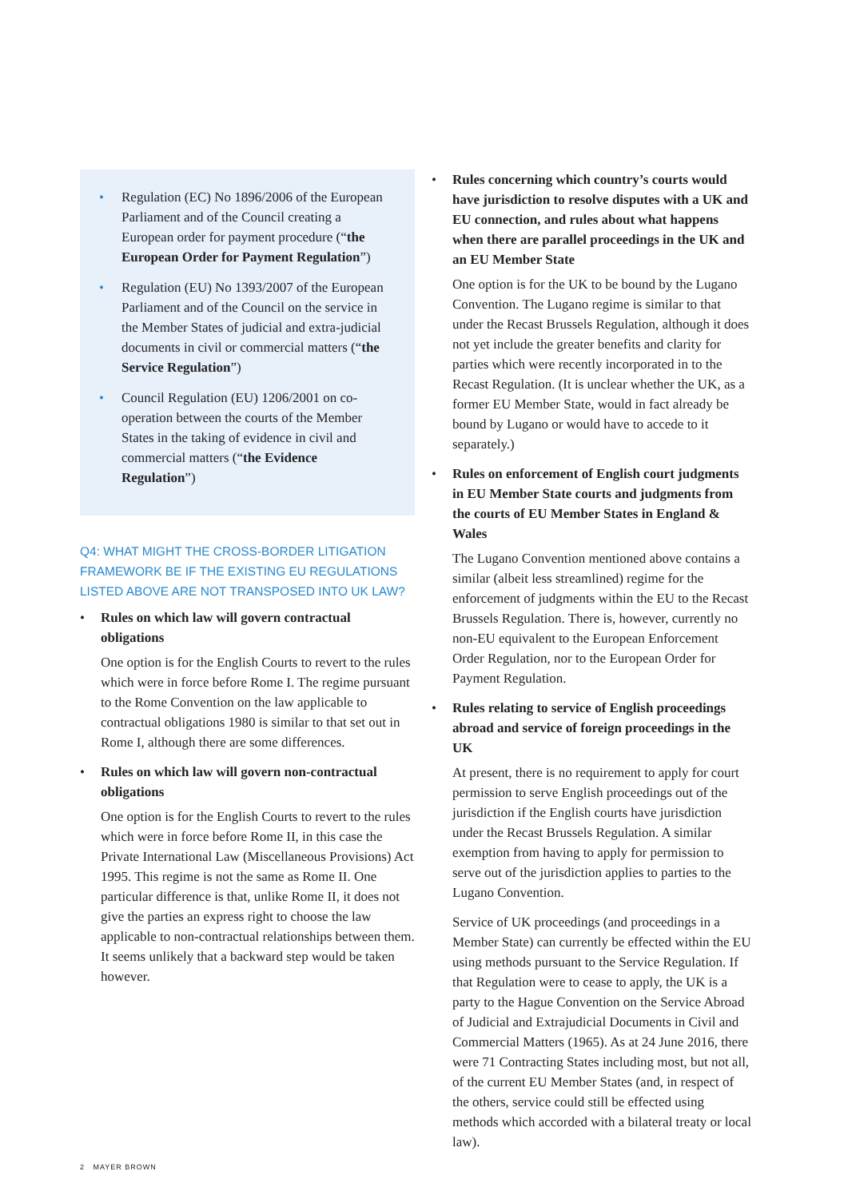• Regulation (EC) No 1896/2006 of the European Parliament and of the Council creating a European order for payment procedure (“the European Order for Payment Regulation”)
• Regulation (EU) No 1393/2007 of the European Parliament and of the Council on the service in the Member States of judicial and extra-judicial documents in civil or commercial matters (“the Service Regulation”)
• Council Regulation (EU) 1206/2001 on co-operation between the courts of the Member States in the taking of evidence in civil and commercial matters (“the Evidence Regulation”)
Q4: WHAT MIGHT THE CROSS-BORDER LITIGATION FRAMEWORK BE IF THE EXISTING EU REGULATIONS LISTED ABOVE ARE NOT TRANSPOSED INTO UK LAW?
• Rules on which law will govern contractual obligations
One option is for the English Courts to revert to the rules which were in force before Rome I. The regime pursuant to the Rome Convention on the law applicable to contractual obligations 1980 is similar to that set out in Rome I, although there are some differences.
• Rules on which law will govern non-contractual obligations
One option is for the English Courts to revert to the rules which were in force before Rome II, in this case the Private International Law (Miscellaneous Provisions) Act 1995. This regime is not the same as Rome II. One particular difference is that, unlike Rome II, it does not give the parties an express right to choose the law applicable to non-contractual relationships between them. It seems unlikely that a backward step would be taken however.
• Rules concerning which country’s courts would have jurisdiction to resolve disputes with a UK and EU connection, and rules about what happens when there are parallel proceedings in the UK and an EU Member State
One option is for the UK to be bound by the Lugano Convention. The Lugano regime is similar to that under the Recast Brussels Regulation, although it does not yet include the greater benefits and clarity for parties which were recently incorporated in to the Recast Regulation. (It is unclear whether the UK, as a former EU Member State, would in fact already be bound by Lugano or would have to accede to it separately.)
• Rules on enforcement of English court judgments in EU Member State courts and judgments from the courts of EU Member States in England & Wales
The Lugano Convention mentioned above contains a similar (albeit less streamlined) regime for the enforcement of judgments within the EU to the Recast Brussels Regulation. There is, however, currently no non-EU equivalent to the European Enforcement Order Regulation, nor to the European Order for Payment Regulation.
• Rules relating to service of English proceedings abroad and service of foreign proceedings in the UK
At present, there is no requirement to apply for court permission to serve English proceedings out of the jurisdiction if the English courts have jurisdiction under the Recast Brussels Regulation. A similar exemption from having to apply for permission to serve out of the jurisdiction applies to parties to the Lugano Convention.
Service of UK proceedings (and proceedings in a Member State) can currently be effected within the EU using methods pursuant to the Service Regulation. If that Regulation were to cease to apply, the UK is a party to the Hague Convention on the Service Abroad of Judicial and Extrajudicial Documents in Civil and Commercial Matters (1965). As at 24 June 2016, there were 71 Contracting States including most, but not all, of the current EU Member States (and, in respect of the others, service could still be effected using methods which accorded with a bilateral treaty or local law).
2 MAYER BROWN